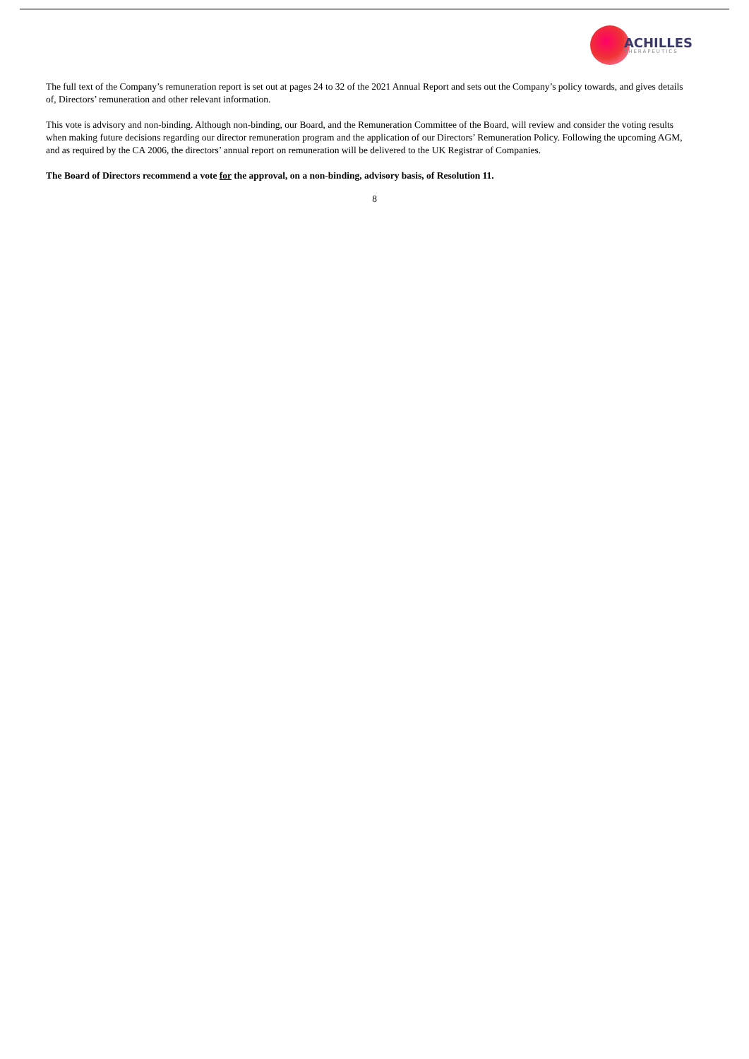ACHILLES
THERAPEUTICS
The full text of the Company’s remuneration report is set out at pages 24 to 32 of the 2021 Annual Report and sets out the Company’s policy towards, and gives details of, Directors’ remuneration and other relevant information.
This vote is advisory and non-binding. Although non-binding, our Board, and the Remuneration Committee of the Board, will review and consider the voting results when making future decisions regarding our director remuneration program and the application of our Directors’ Remuneration Policy. Following the upcoming AGM, and as required by the CA 2006, the directors’ annual report on remuneration will be delivered to the UK Registrar of Companies.
The Board of Directors recommend a vote for the approval, on a non-binding, advisory basis, of Resolution 11.
8